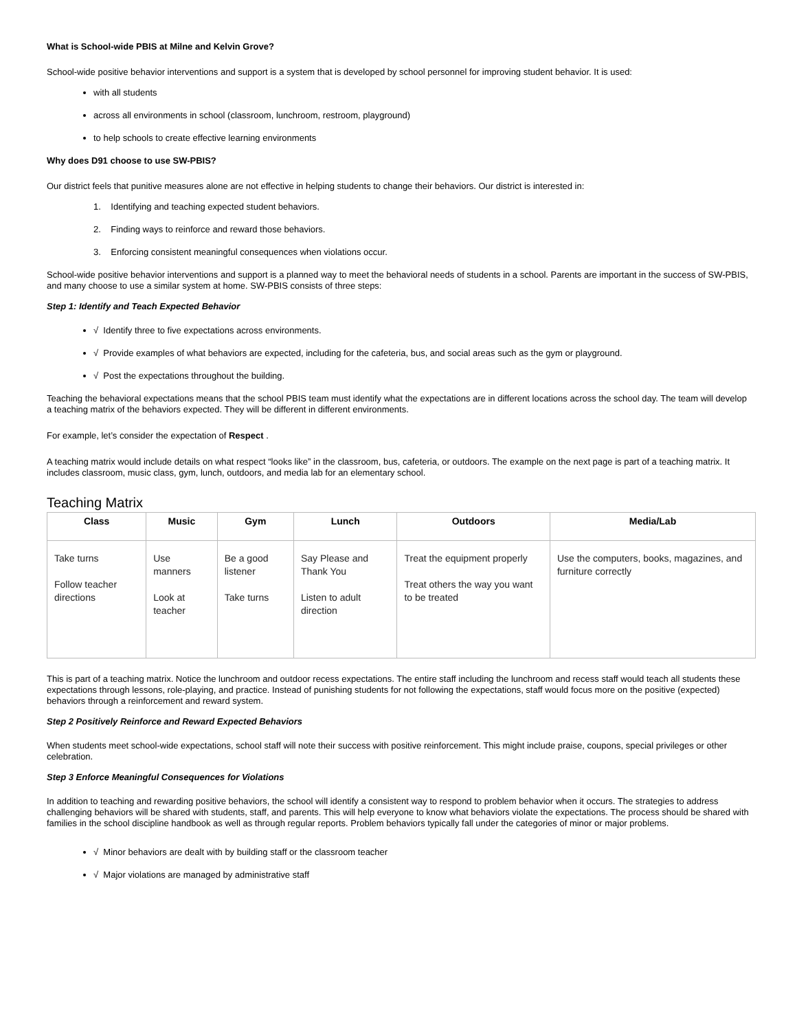What is School-wide PBIS at Milne and Kelvin Grove?
School-wide positive behavior interventions and support is a system that is developed by school personnel for improving student behavior. It is used:
with all students
across all environments in school (classroom, lunchroom, restroom, playground)
to help schools to create effective learning environments
Why does D91 choose to use SW-PBIS?
Our district feels that punitive measures alone are not effective in helping students to change their behaviors. Our district is interested in:
1. Identifying and teaching expected student behaviors.
2. Finding ways to reinforce and reward those behaviors.
3. Enforcing consistent meaningful consequences when violations occur.
School-wide positive behavior interventions and support is a planned way to meet the behavioral needs of students in a school. Parents are important in the success of SW-PBIS, and many choose to use a similar system at home. SW-PBIS consists of three steps:
Step 1: Identify and Teach Expected Behavior
√ Identify three to five expectations across environments.
√ Provide examples of what behaviors are expected, including for the cafeteria, bus, and social areas such as the gym or playground.
√ Post the expectations throughout the building.
Teaching the behavioral expectations means that the school PBIS team must identify what the expectations are in different locations across the school day. The team will develop a teaching matrix of the behaviors expected. They will be different in different environments.
For example, let’s consider the expectation of Respect .
A teaching matrix would include details on what respect “looks like” in the classroom, bus, cafeteria, or outdoors. The example on the next page is part of a teaching matrix. It includes classroom, music class, gym, lunch, outdoors, and media lab for an elementary school.
Teaching Matrix
| Class | Music | Gym | Lunch | Outdoors | Media/Lab |
| --- | --- | --- | --- | --- | --- |
| Take turns Follow teacher directions | Use manners Look at teacher | Be a good listener Take turns | Say Please and Thank You Listen to adult direction | Treat the equipment properly Treat others the way you want to be treated | Use the computers, books, magazines, and furniture correctly |
This is part of a teaching matrix. Notice the lunchroom and outdoor recess expectations. The entire staff including the lunchroom and recess staff would teach all students these expectations through lessons, role-playing, and practice. Instead of punishing students for not following the expectations, staff would focus more on the positive (expected) behaviors through a reinforcement and reward system.
Step 2 Positively Reinforce and Reward Expected Behaviors
When students meet school-wide expectations, school staff will note their success with positive reinforcement. This might include praise, coupons, special privileges or other celebration.
Step 3 Enforce Meaningful Consequences for Violations
In addition to teaching and rewarding positive behaviors, the school will identify a consistent way to respond to problem behavior when it occurs. The strategies to address challenging behaviors will be shared with students, staff, and parents. This will help everyone to know what behaviors violate the expectations. The process should be shared with families in the school discipline handbook as well as through regular reports. Problem behaviors typically fall under the categories of minor or major problems.
√ Minor behaviors are dealt with by building staff or the classroom teacher
√ Major violations are managed by administrative staff